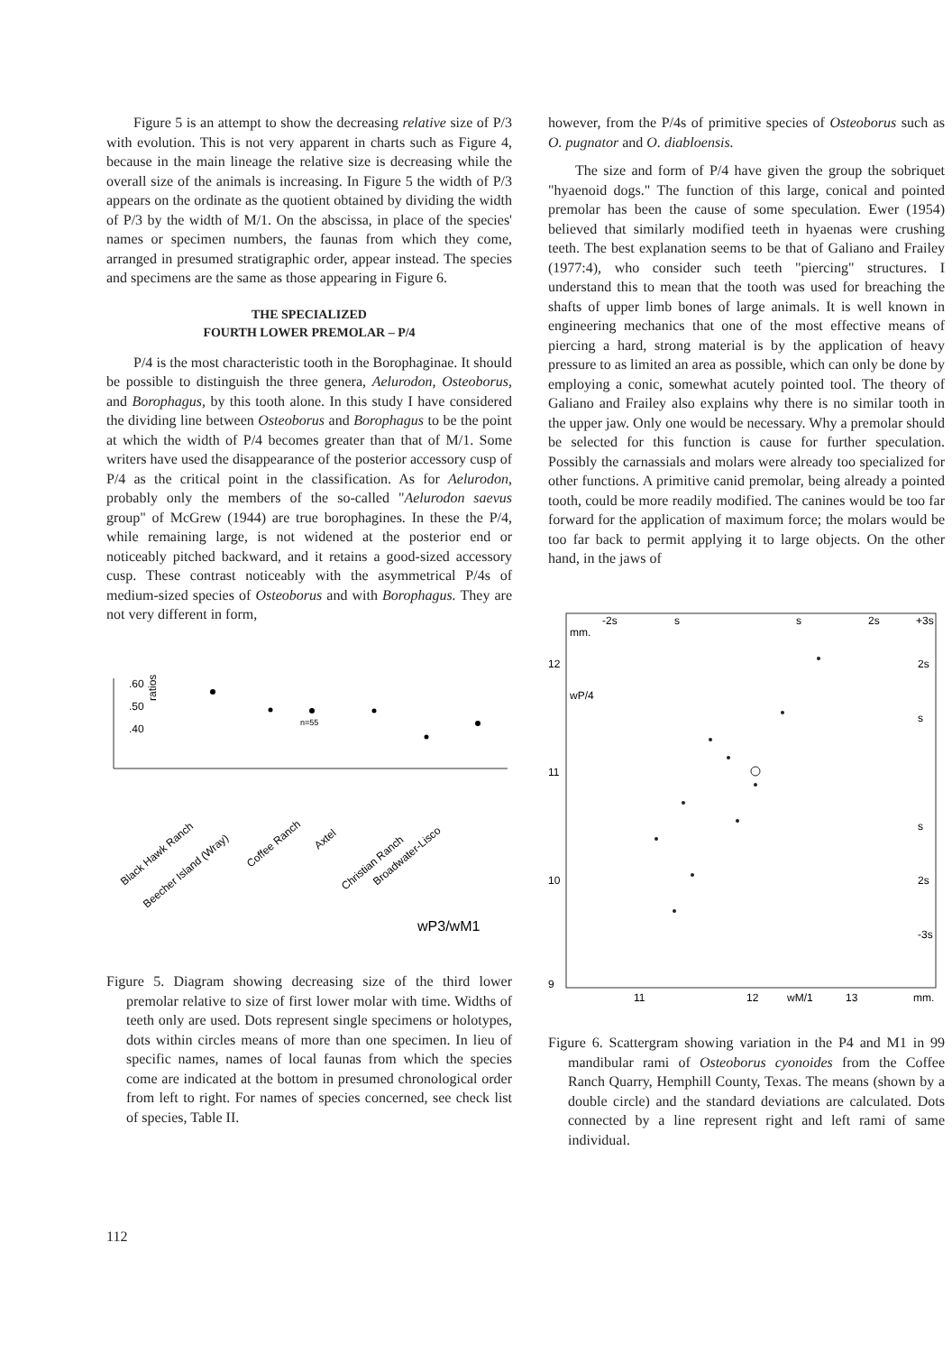Figure 5 is an attempt to show the decreasing relative size of P/3 with evolution. This is not very apparent in charts such as Figure 4, because in the main lineage the relative size is decreasing while the overall size of the animals is increasing. In Figure 5 the width of P/3 appears on the ordinate as the quotient obtained by dividing the width of P/3 by the width of M/1. On the abscissa, in place of the species' names or specimen numbers, the faunas from which they come, arranged in presumed stratigraphic order, appear instead. The species and specimens are the same as those appearing in Figure 6.
THE SPECIALIZED
FOURTH LOWER PREMOLAR – P/4
P/4 is the most characteristic tooth in the Borophaginae. It should be possible to distinguish the three genera, Aelurodon, Osteoborus, and Borophagus, by this tooth alone. In this study I have considered the dividing line between Osteoborus and Borophagus to be the point at which the width of P/4 becomes greater than that of M/1. Some writers have used the disappearance of the posterior accessory cusp of P/4 as the critical point in the classification. As for Aelurodon, probably only the members of the so-called "Aelurodon saevus group" of McGrew (1944) are true borophagines. In these the P/4, while remaining large, is not widened at the posterior end or noticeably pitched backward, and it retains a good-sized accessory cusp. These contrast noticeably with the asymmetrical P/4s of medium-sized species of Osteoborus and with Borophagus. They are not very different in form,
.60
.50
.40
ratios
n=55
Black Hawk Ranch
Beecher Island (Wray)
Coffee Ranch
Axtel
Christian Ranch
Broadwater-Lisco
wP3/wM1
Figure 5. Diagram showing decreasing size of the third lower premolar relative to size of first lower molar with time. Widths of teeth only are used. Dots represent single specimens or holotypes, dots within circles means of more than one specimen. In lieu of specific names, names of local faunas from which the species come are indicated at the bottom in presumed chronological order from left to right. For names of species concerned, see check list of species, Table II.
however, from the P/4s of primitive species of Osteoborus such as O. pugnator and O. diabloensis.
The size and form of P/4 have given the group the sobriquet "hyaenoid dogs." The function of this large, conical and pointed premolar has been the cause of some speculation. Ewer (1954) believed that similarly modified teeth in hyaenas were crushing teeth. The best explanation seems to be that of Galiano and Frailey (1977:4), who consider such teeth "piercing" structures. I understand this to mean that the tooth was used for breaching the shafts of upper limb bones of large animals. It is well known in engineering mechanics that one of the most effective means of piercing a hard, strong material is by the application of heavy pressure to as limited an area as possible, which can only be done by employing a conic, somewhat acutely pointed tool. The theory of Galiano and Frailey also explains why there is no similar tooth in the upper jaw. Only one would be necessary. Why a premolar should be selected for this function is cause for further speculation. Possibly the carnassials and molars were already too specialized for other functions. A primitive canid premolar, being already a pointed tooth, could be more readily modified. The canines would be too far forward for the application of maximum force; the molars would be too far back to permit applying it to large objects. On the other hand, in the jaws of
-2s
s
s
2s
+3s
mm.
wP/4
12
11
10
9
2s
s
s
2s
-3s
11
12
wM/1
13
mm.
Figure 6. Scattergram showing variation in the P4 and M1 in 99 mandibular rami of Osteoborus cyonoides from the Coffee Ranch Quarry, Hemphill County, Texas. The means (shown by a double circle) and the standard deviations are calculated. Dots connected by a line represent right and left rami of same individual.
112